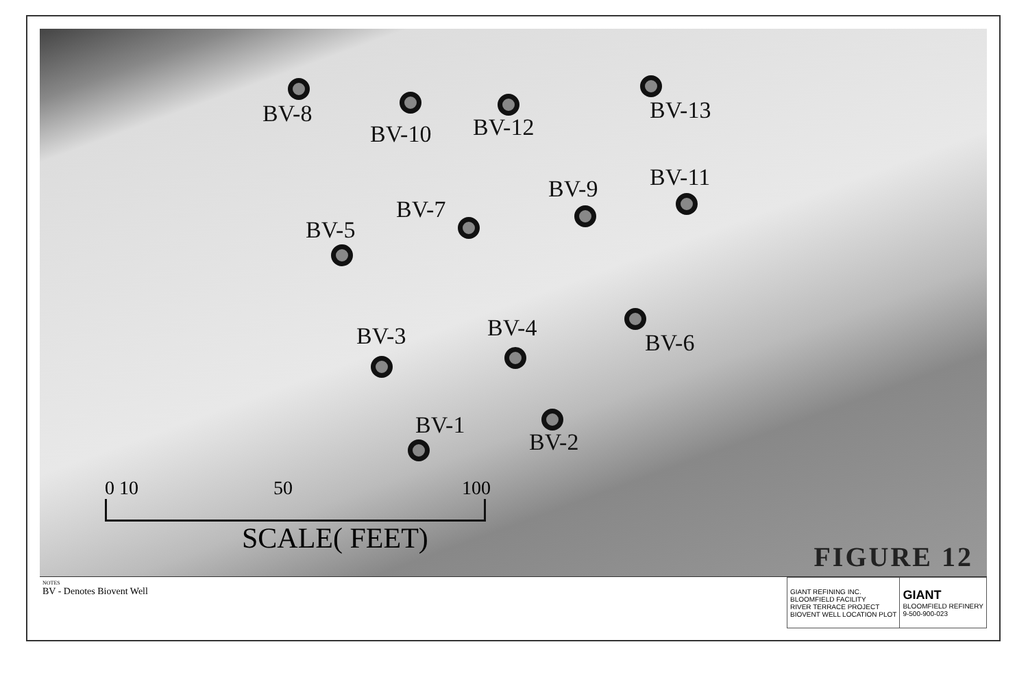BV-8
BV-10 BV-12
BV-13
BV-11
BV-9
BV-7
BV-5
BV-3 BV-4
BV-6
BV-1
BV-2
0 10 50 100
SCALE( FEET)
FIGURE 12
NOTES
BV - Denotes Biovent Well
| GIANT REFINING INC. BLOOMFIELD FACILITY RIVER TERRACE PROJECT BIOVENT WELL LOCATION PLOT | GIANT BLOOMFIELD REFINERY 9-500-900-023 |